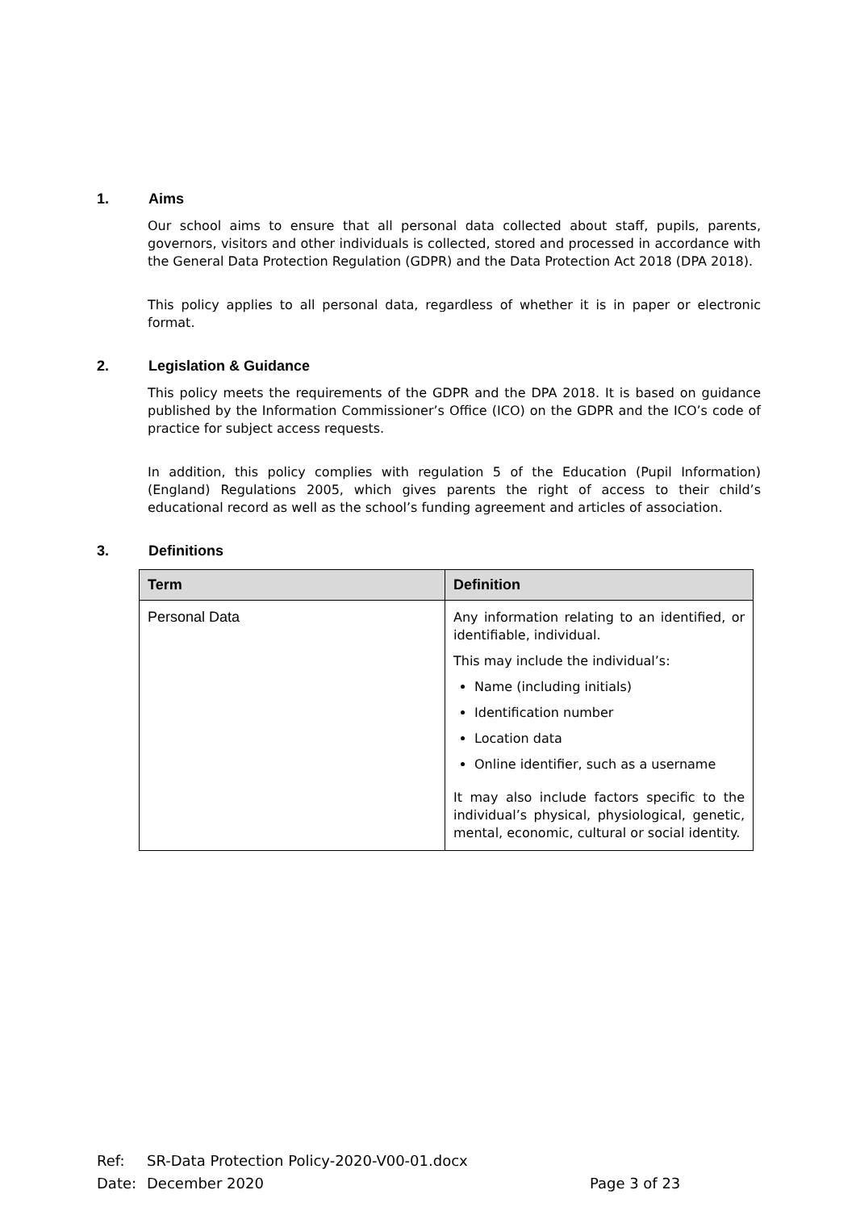1. Aims
Our school aims to ensure that all personal data collected about staff, pupils, parents, governors, visitors and other individuals is collected, stored and processed in accordance with the General Data Protection Regulation (GDPR) and the Data Protection Act 2018 (DPA 2018).
This policy applies to all personal data, regardless of whether it is in paper or electronic format.
2. Legislation & Guidance
This policy meets the requirements of the GDPR and the DPA 2018. It is based on guidance published by the Information Commissioner’s Office (ICO) on the GDPR and the ICO’s code of practice for subject access requests.
In addition, this policy complies with regulation 5 of the Education (Pupil Information) (England) Regulations 2005, which gives parents the right of access to their child’s educational record as well as the school’s funding agreement and articles of association.
3. Definitions
| Term | Definition |
| --- | --- |
| Personal Data | Any information relating to an identified, or identifiable, individual. This may include the individual’s: Name (including initials) Identification number Location data Online identifier, such as a username It may also include factors specific to the individual’s physical, physiological, genetic, mental, economic, cultural or social identity. |
Ref: SR-Data Protection Policy-2020-V00-01.docx
Date: December 2020 Page 3 of 23